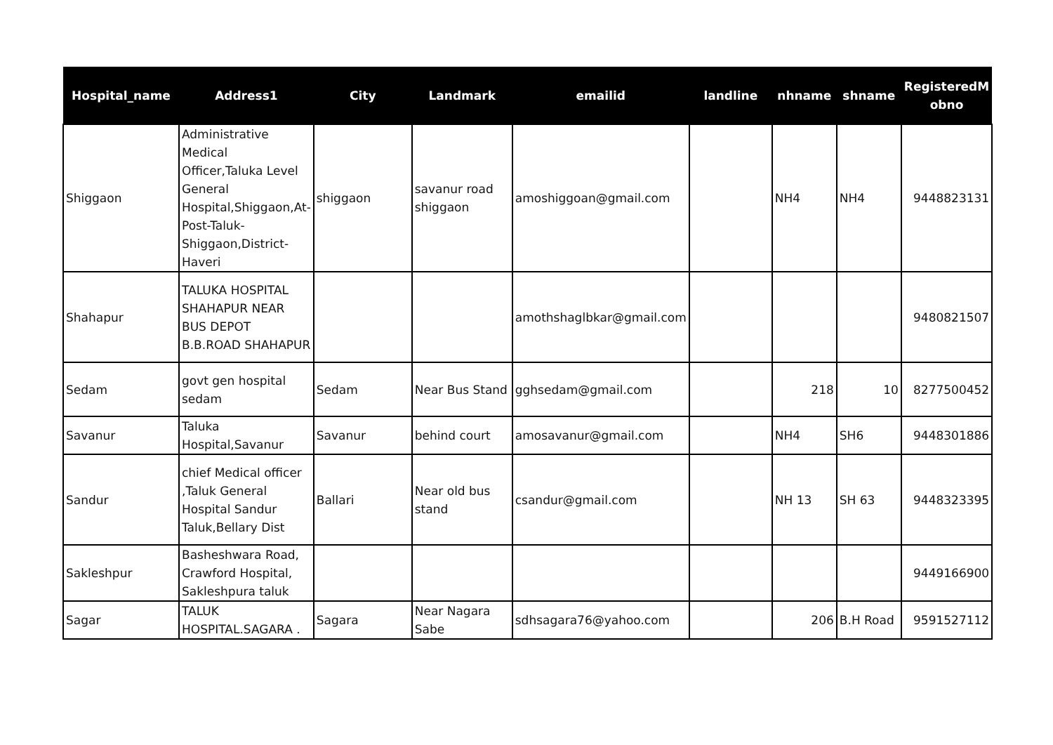| Hospital_name | Address1 | City | Landmark | emailid | landline | nhname | shname | RegisteredM obno |
| --- | --- | --- | --- | --- | --- | --- | --- | --- |
| Shiggaon | Administrative Medical Officer,Taluka Level General Hospital,Shiggaon,At-Post-Taluk-Shiggaon,District-Haveri | shiggaon | savanur road shiggaon | amoshiggoan@gmail.com | | NH4 | NH4 | 9448823131 |
| Shahapur | TALUKA HOSPITAL SHAHAPUR NEAR BUS DEPOT B.B.ROAD SHAHAPUR | | | amothshaglbkar@gmail.com | | | | 9480821507 |
| Sedam | govt gen hospital sedam | Sedam | Near Bus Stand | gghsedam@gmail.com | | 218 | 10 | 8277500452 |
| Savanur | Taluka Hospital,Savanur | Savanur | behind court | amosavanur@gmail.com | | NH4 | SH6 | 9448301886 |
| Sandur | chief Medical officer ,Taluk General Hospital Sandur Taluk,Bellary Dist | Ballari | Near old bus stand | csandur@gmail.com | | NH 13 | SH 63 | 9448323395 |
| Sakleshpur | Basheshwara Road, Crawford Hospital, Sakleshpura taluk | | | | | | | 9449166900 |
| Sagar | TALUK HOSPITAL.SAGARA . | Sagara | Near Nagara Sabe | sdhsagara76@yahoo.com | | 206 | B.H Road | 9591527112 |